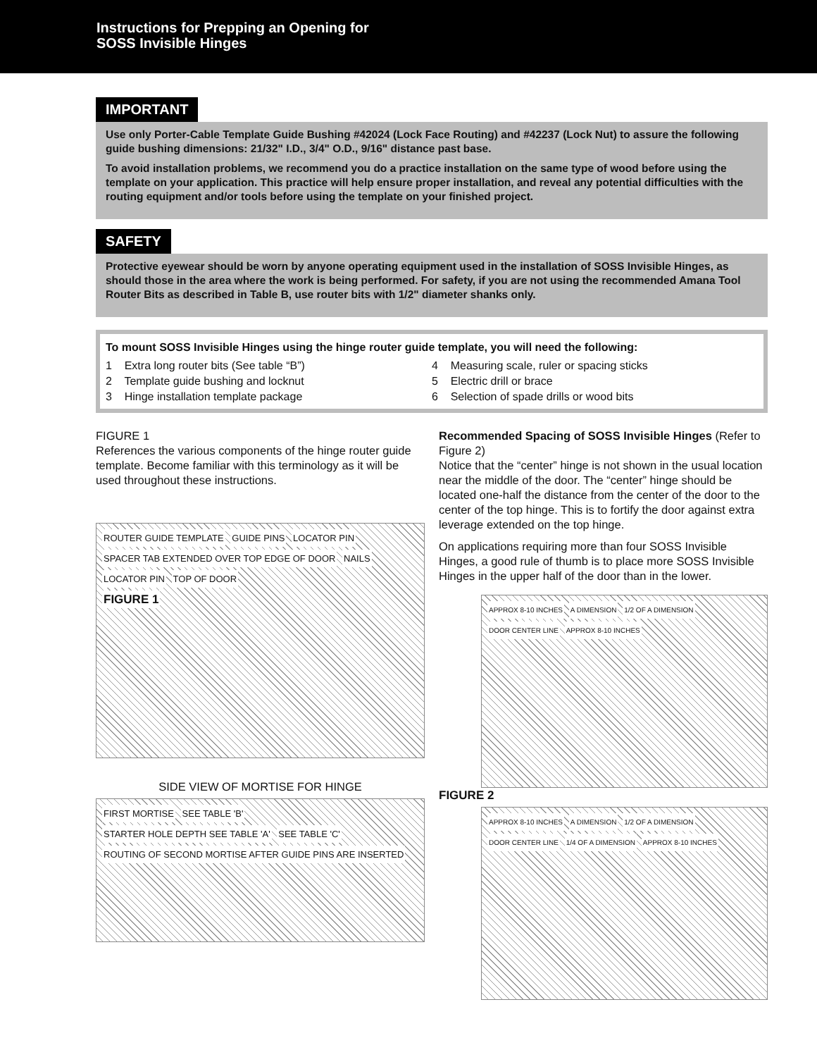Instructions for Prepping an Opening for
SOSS Invisible Hinges
IMPORTANT
Use only Porter-Cable Template Guide Bushing #42024 (Lock Face Routing) and #42237 (Lock Nut) to assure the following guide bushing dimensions: 21/32" I.D., 3/4" O.D., 9/16" distance past base.
To avoid installation problems, we recommend you do a practice installation on the same type of wood before using the template on your application. This practice will help ensure proper installation, and reveal any potential difficulties with the routing equipment and/or tools before using the template on your finished project.
SAFETY
Protective eyewear should be worn by anyone operating equipment used in the installation of SOSS Invisible Hinges, as should those in the area where the work is being performed. For safety, if you are not using the recommended Amana Tool Router Bits as described in Table B, use router bits with 1/2" diameter shanks only.
To mount SOSS Invisible Hinges using the hinge router guide template, you will need the following:
1 Extra long router bits (See table “B”)
2 Template guide bushing and locknut
3 Hinge installation template package
4 Measuring scale, ruler or spacing sticks
5 Electric drill or brace
6 Selection of spade drills or wood bits
FIGURE 1
References the various components of the hinge router guide template. Become familiar with this terminology as it will be used throughout these instructions.
ROUTER GUIDE TEMPLATE GUIDE PINS LOCATOR PIN SPACER TAB EXTENDED OVER TOP EDGE OF DOOR NAILS LOCATOR PIN TOP OF DOOR
FIGURE 1
SIDE VIEW OF MORTISE FOR HINGE
FIRST MORTISE SEE TABLE 'B' STARTER HOLE DEPTH SEE TABLE 'A' SEE TABLE 'C' ROUTING OF SECOND MORTISE AFTER GUIDE PINS ARE INSERTED
Recommended Spacing of SOSS Invisible Hinges (Refer to Figure 2)
Notice that the “center” hinge is not shown in the usual location near the middle of the door. The “center” hinge should be located one-half the distance from the center of the door to the center of the top hinge. This is to fortify the door against extra leverage extended on the top hinge.
On applications requiring more than four SOSS Invisible Hinges, a good rule of thumb is to place more SOSS Invisible Hinges in the upper half of the door than in the lower.
APPROX 8-10 INCHES A DIMENSION 1/2 OF A DIMENSION DOOR CENTER LINE APPROX 8-10 INCHES
FIGURE 2
APPROX 8-10 INCHES A DIMENSION 1/2 OF A DIMENSION DOOR CENTER LINE 1/4 OF A DIMENSION APPROX 8-10 INCHES